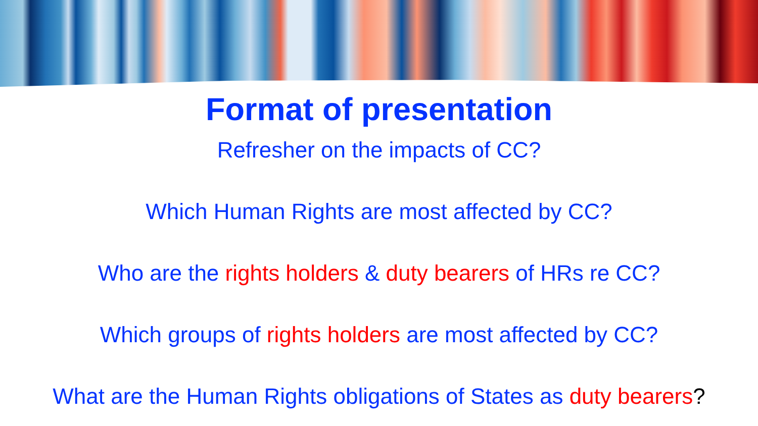Format of presentation
Refresher on the impacts of CC?
Which Human Rights are most affected by CC?
Who are the rights holders & duty bearers of HRs re CC?
Which groups of rights holders are most affected by CC?
What are the Human Rights obligations of States as duty bearers?